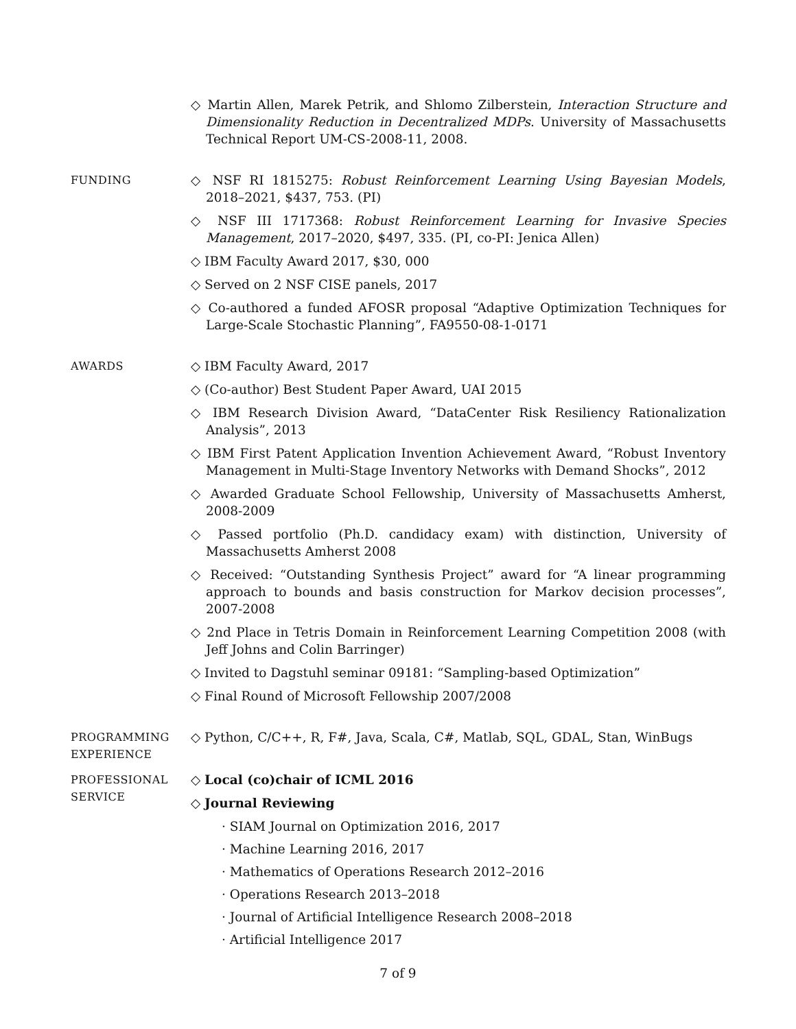◇ Martin Allen, Marek Petrik, and Shlomo Zilberstein, Interaction Structure and Dimensionality Reduction in Decentralized MDPs. University of Massachusetts Technical Report UM-CS-2008-11, 2008.
FUNDING
◇ NSF RI 1815275: Robust Reinforcement Learning Using Bayesian Models, 2018–2021, $437, 753. (PI)
◇ NSF III 1717368: Robust Reinforcement Learning for Invasive Species Management, 2017–2020, $497, 335. (PI, co-PI: Jenica Allen)
◇ IBM Faculty Award 2017, $30, 000
◇ Served on 2 NSF CISE panels, 2017
◇ Co-authored a funded AFOSR proposal “Adaptive Optimization Techniques for Large-Scale Stochastic Planning”, FA9550-08-1-0171
AWARDS
◇ IBM Faculty Award, 2017
◇ (Co-author) Best Student Paper Award, UAI 2015
◇ IBM Research Division Award, “DataCenter Risk Resiliency Rationalization Analysis”, 2013
◇ IBM First Patent Application Invention Achievement Award, “Robust Inventory Management in Multi-Stage Inventory Networks with Demand Shocks”, 2012
◇ Awarded Graduate School Fellowship, University of Massachusetts Amherst, 2008-2009
◇ Passed portfolio (Ph.D. candidacy exam) with distinction, University of Massachusetts Amherst 2008
◇ Received: “Outstanding Synthesis Project” award for “A linear programming approach to bounds and basis construction for Markov decision processes”, 2007-2008
◇ 2nd Place in Tetris Domain in Reinforcement Learning Competition 2008 (with Jeff Johns and Colin Barringer)
◇ Invited to Dagstuhl seminar 09181: “Sampling-based Optimization”
◇ Final Round of Microsoft Fellowship 2007/2008
PROGRAMMING EXPERIENCE
◇ Python, C/C++, R, F#, Java, Scala, C#, Matlab, SQL, GDAL, Stan, WinBugs
PROFESSIONAL SERVICE
◇ Local (co)chair of ICML 2016
◇ Journal Reviewing
· SIAM Journal on Optimization 2016, 2017
· Machine Learning 2016, 2017
· Mathematics of Operations Research 2012–2016
· Operations Research 2013–2018
· Journal of Artificial Intelligence Research 2008–2018
· Artificial Intelligence 2017
7 of 9